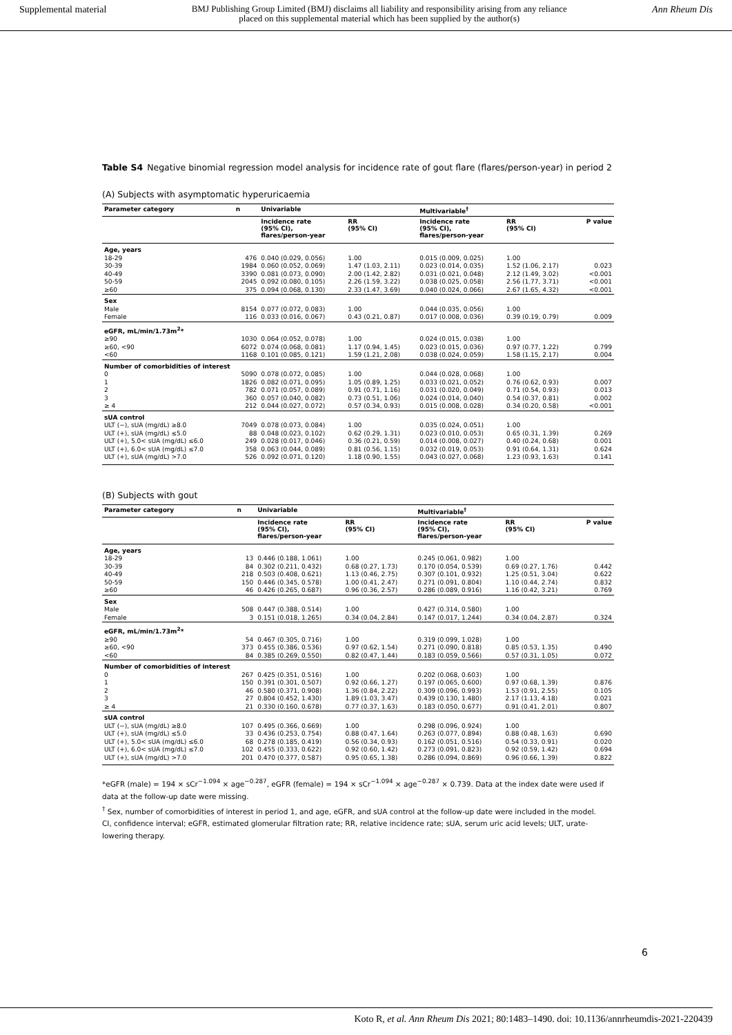Supplemental material BMJ Publishing Group Limited (BMJ) disclaims all liability and responsibility arising from any reliance
placed on this supplemental material which has been supplied by the author(s) Ann Rheum Dis
Table S4 Negative binomial regression model analysis for incidence rate of gout flare (flares/person-year) in period 2
(A) Subjects with asymptomatic hyperuricaemia
| Parameter category | n | Univariable | | Multivariable<sup>†</sup> | | |
| --- | --- | --- | --- | --- | --- | --- |
| | | Incidence rate (95% CI), flares/person-year | RR (95% CI) | Incidence rate (95% CI), flares/person-year | RR (95% CI) | P value |
| Age, years | | | | | | |
| 18-29 | 476 | 0.040 (0.029, 0.056) | 1.00 | 0.015 (0.009, 0.025) | 1.00 | |
| 30-39 | 1984 | 0.060 (0.052, 0.069) | 1.47 (1.03, 2.11) | 0.023 (0.014, 0.035) | 1.52 (1.06, 2.17) | 0.023 |
| 40-49 | 3390 | 0.081 (0.073, 0.090) | 2.00 (1.42, 2.82) | 0.031 (0.021, 0.048) | 2.12 (1.49, 3.02) | <0.001 |
| 50-59 | 2045 | 0.092 (0.080, 0.105) | 2.26 (1.59, 3.22) | 0.038 (0.025, 0.058) | 2.56 (1.77, 3.71) | <0.001 |
| ≥60 | 375 | 0.094 (0.068, 0.130) | 2.33 (1.47, 3.69) | 0.040 (0.024, 0.066) | 2.67 (1.65, 4.32) | <0.001 |
| Sex | | | | | | |
| Male | 8154 | 0.077 (0.072, 0.083) | 1.00 | 0.044 (0.035, 0.056) | 1.00 | |
| Female | 116 | 0.033 (0.016, 0.067) | 0.43 (0.21, 0.87) | 0.017 (0.008, 0.036) | 0.39 (0.19, 0.79) | 0.009 |
| eGFR, mL/min/1.73m<sup>2</sup>* | | | | | | |
| ≥90 | 1030 | 0.064 (0.052, 0.078) | 1.00 | 0.024 (0.015, 0.038) | 1.00 | |
| ≥60, <90 | 6072 | 0.074 (0.068, 0.081) | 1.17 (0.94, 1.45) | 0.023 (0.015, 0.036) | 0.97 (0.77, 1.22) | 0.799 |
| <60 | 1168 | 0.101 (0.085, 0.121) | 1.59 (1.21, 2.08) | 0.038 (0.024, 0.059) | 1.58 (1.15, 2.17) | 0.004 |
| Number of comorbidities of interest | | | | | | |
| 0 | 5090 | 0.078 (0.072, 0.085) | 1.00 | 0.044 (0.028, 0.068) | 1.00 | |
| 1 | 1826 | 0.082 (0.071, 0.095) | 1.05 (0.89, 1.25) | 0.033 (0.021, 0.052) | 0.76 (0.62, 0.93) | 0.007 |
| 2 | 782 | 0.071 (0.057, 0.089) | 0.91 (0.71, 1.16) | 0.031 (0.020, 0.049) | 0.71 (0.54, 0.93) | 0.013 |
| 3 | 360 | 0.057 (0.040, 0.082) | 0.73 (0.51, 1.06) | 0.024 (0.014, 0.040) | 0.54 (0.37, 0.81) | 0.002 |
| ≥ 4 | 212 | 0.044 (0.027, 0.072) | 0.57 (0.34, 0.93) | 0.015 (0.008, 0.028) | 0.34 (0.20, 0.58) | <0.001 |
| sUA control | | | | | | |
| ULT (−), sUA (mg/dL) ≥8.0 | 7049 | 0.078 (0.073, 0.084) | 1.00 | 0.035 (0.024, 0.051) | 1.00 | |
| ULT (+), sUA (mg/dL) ≤5.0 | 88 | 0.048 (0.023, 0.102) | 0.62 (0.29, 1.31) | 0.023 (0.010, 0.053) | 0.65 (0.31, 1.39) | 0.269 |
| ULT (+), 5.0< sUA (mg/dL) ≤6.0 | 249 | 0.028 (0.017, 0.046) | 0.36 (0.21, 0.59) | 0.014 (0.008, 0.027) | 0.40 (0.24, 0.68) | 0.001 |
| ULT (+), 6.0< sUA (mg/dL) ≤7.0 | 358 | 0.063 (0.044, 0.089) | 0.81 (0.56, 1.15) | 0.032 (0.019, 0.053) | 0.91 (0.64, 1.31) | 0.624 |
| ULT (+), sUA (mg/dL) >7.0 | 526 | 0.092 (0.071, 0.120) | 1.18 (0.90, 1.55) | 0.043 (0.027, 0.068) | 1.23 (0.93, 1.63) | 0.141 |
(B) Subjects with gout
| Parameter category | n | Univariable | | Multivariable<sup>†</sup> | | |
| --- | --- | --- | --- | --- | --- | --- |
| | | Incidence rate (95% CI), flares/person-year | RR (95% CI) | Incidence rate (95% CI), flares/person-year | RR (95% CI) | P value |
| Age, years | | | | | | |
| 18-29 | 13 | 0.446 (0.188, 1.061) | 1.00 | 0.245 (0.061, 0.982) | 1.00 | |
| 30-39 | 84 | 0.302 (0.211, 0.432) | 0.68 (0.27, 1.73) | 0.170 (0.054, 0.539) | 0.69 (0.27, 1.76) | 0.442 |
| 40-49 | 218 | 0.503 (0.408, 0.621) | 1.13 (0.46, 2.75) | 0.307 (0.101, 0.932) | 1.25 (0.51, 3.04) | 0.622 |
| 50-59 | 150 | 0.446 (0.345, 0.578) | 1.00 (0.41, 2.47) | 0.271 (0.091, 0.804) | 1.10 (0.44, 2.74) | 0.832 |
| ≥60 | 46 | 0.426 (0.265, 0.687) | 0.96 (0.36, 2.57) | 0.286 (0.089, 0.916) | 1.16 (0.42, 3.21) | 0.769 |
| Sex | | | | | | |
| Male | 508 | 0.447 (0.388, 0.514) | 1.00 | 0.427 (0.314, 0.580) | 1.00 | |
| Female | 3 | 0.151 (0.018, 1.265) | 0.34 (0.04, 2.84) | 0.147 (0.017, 1.244) | 0.34 (0.04, 2.87) | 0.324 |
| eGFR, mL/min/1.73m<sup>2</sup>* | | | | | | |
| ≥90 | 54 | 0.467 (0.305, 0.716) | 1.00 | 0.319 (0.099, 1.028) | 1.00 | |
| ≥60, <90 | 373 | 0.455 (0.386, 0.536) | 0.97 (0.62, 1.54) | 0.271 (0.090, 0.818) | 0.85 (0.53, 1.35) | 0.490 |
| <60 | 84 | 0.385 (0.269, 0.550) | 0.82 (0.47, 1.44) | 0.183 (0.059, 0.566) | 0.57 (0.31, 1.05) | 0.072 |
| Number of comorbidities of interest | | | | | | |
| 0 | 267 | 0.425 (0.351, 0.516) | 1.00 | 0.202 (0.068, 0.603) | 1.00 | |
| 1 | 150 | 0.391 (0.301, 0.507) | 0.92 (0.66, 1.27) | 0.197 (0.065, 0.600) | 0.97 (0.68, 1.39) | 0.876 |
| 2 | 46 | 0.580 (0.371, 0.908) | 1.36 (0.84, 2.22) | 0.309 (0.096, 0.993) | 1.53 (0.91, 2.55) | 0.105 |
| 3 | 27 | 0.804 (0.452, 1.430) | 1.89 (1.03, 3.47) | 0.439 (0.130, 1.480) | 2.17 (1.13, 4.18) | 0.021 |
| ≥ 4 | 21 | 0.330 (0.160, 0.678) | 0.77 (0.37, 1.63) | 0.183 (0.050, 0.677) | 0.91 (0.41, 2.01) | 0.807 |
| sUA control | | | | | | |
| ULT (−), sUA (mg/dL) ≥8.0 | 107 | 0.495 (0.366, 0.669) | 1.00 | 0.298 (0.096, 0.924) | 1.00 | |
| ULT (+), sUA (mg/dL) ≤5.0 | 33 | 0.436 (0.253, 0.754) | 0.88 (0.47, 1.64) | 0.263 (0.077, 0.894) | 0.88 (0.48, 1.63) | 0.690 |
| ULT (+), 5.0< sUA (mg/dL) ≤6.0 | 68 | 0.278 (0.185, 0.419) | 0.56 (0.34, 0.93) | 0.162 (0.051, 0.516) | 0.54 (0.33, 0.91) | 0.020 |
| ULT (+), 6.0< sUA (mg/dL) ≤7.0 | 102 | 0.455 (0.333, 0.622) | 0.92 (0.60, 1.42) | 0.273 (0.091, 0.823) | 0.92 (0.59, 1.42) | 0.694 |
| ULT (+), sUA (mg/dL) >7.0 | 201 | 0.470 (0.377, 0.587) | 0.95 (0.65, 1.38) | 0.286 (0.094, 0.869) | 0.96 (0.66, 1.39) | 0.822 |
*eGFR (male) = 194 × sCr<sup>−1.094</sup> × age<sup>−0.287</sup>, eGFR (female) = 194 × sCr<sup>−1.094</sup> × age<sup>−0.287</sup> × 0.739. Data at the index date were used if data at the follow-up date were missing.
<sup>†</sup> Sex, number of comorbidities of interest in period 1, and age, eGFR, and sUA control at the follow-up date were included in the model.
CI, confidence interval; eGFR, estimated glomerular filtration rate; RR, relative incidence rate; sUA, serum uric acid levels; ULT, urate-lowering therapy.
6
Koto R, et al. Ann Rheum Dis 2021; 80:1483–1490. doi: 10.1136/annrheumdis-2021-220439